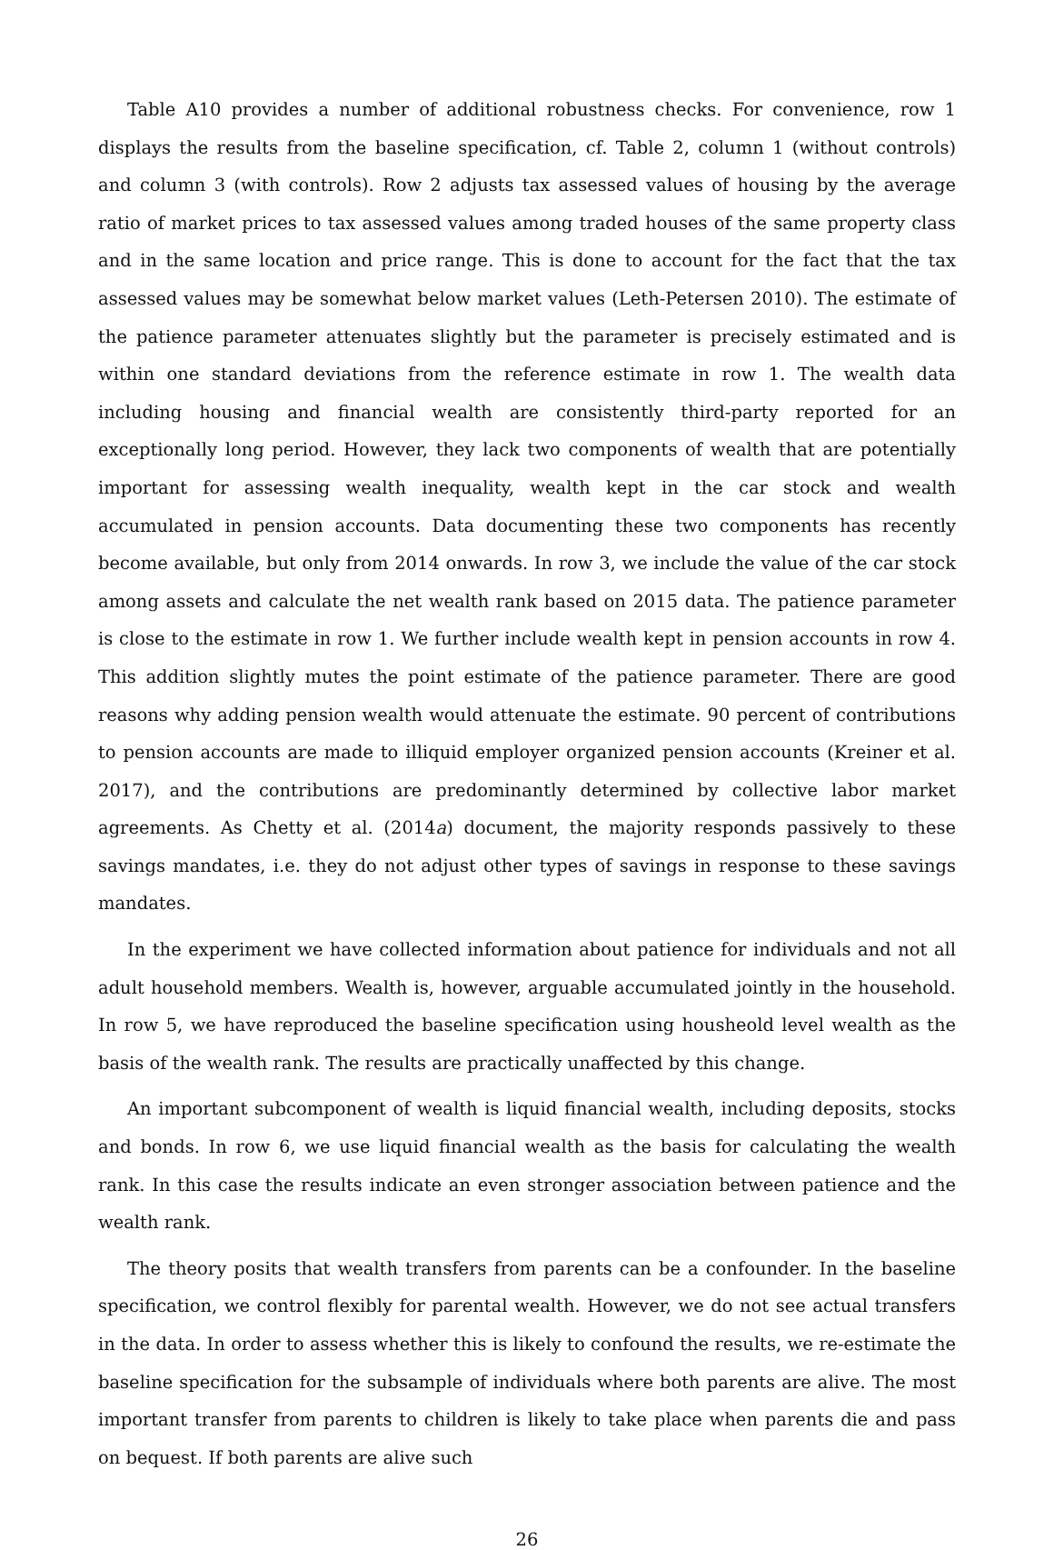Table A10 provides a number of additional robustness checks. For convenience, row 1 displays the results from the baseline specification, cf. Table 2, column 1 (without controls) and column 3 (with controls). Row 2 adjusts tax assessed values of housing by the average ratio of market prices to tax assessed values among traded houses of the same property class and in the same location and price range. This is done to account for the fact that the tax assessed values may be somewhat below market values (Leth-Petersen 2010). The estimate of the patience parameter attenuates slightly but the parameter is precisely estimated and is within one standard deviations from the reference estimate in row 1. The wealth data including housing and financial wealth are consistently third-party reported for an exceptionally long period. However, they lack two components of wealth that are potentially important for assessing wealth inequality, wealth kept in the car stock and wealth accumulated in pension accounts. Data documenting these two components has recently become available, but only from 2014 onwards. In row 3, we include the value of the car stock among assets and calculate the net wealth rank based on 2015 data. The patience parameter is close to the estimate in row 1. We further include wealth kept in pension accounts in row 4. This addition slightly mutes the point estimate of the patience parameter. There are good reasons why adding pension wealth would attenuate the estimate. 90 percent of contributions to pension accounts are made to illiquid employer organized pension accounts (Kreiner et al. 2017), and the contributions are predominantly determined by collective labor market agreements. As Chetty et al. (2014a) document, the majority responds passively to these savings mandates, i.e. they do not adjust other types of savings in response to these savings mandates.
In the experiment we have collected information about patience for individuals and not all adult household members. Wealth is, however, arguable accumulated jointly in the household. In row 5, we have reproduced the baseline specification using housheold level wealth as the basis of the wealth rank. The results are practically unaffected by this change.
An important subcomponent of wealth is liquid financial wealth, including deposits, stocks and bonds. In row 6, we use liquid financial wealth as the basis for calculating the wealth rank. In this case the results indicate an even stronger association between patience and the wealth rank.
The theory posits that wealth transfers from parents can be a confounder. In the baseline specification, we control flexibly for parental wealth. However, we do not see actual transfers in the data. In order to assess whether this is likely to confound the results, we re-estimate the baseline specification for the subsample of individuals where both parents are alive. The most important transfer from parents to children is likely to take place when parents die and pass on bequest. If both parents are alive such
26